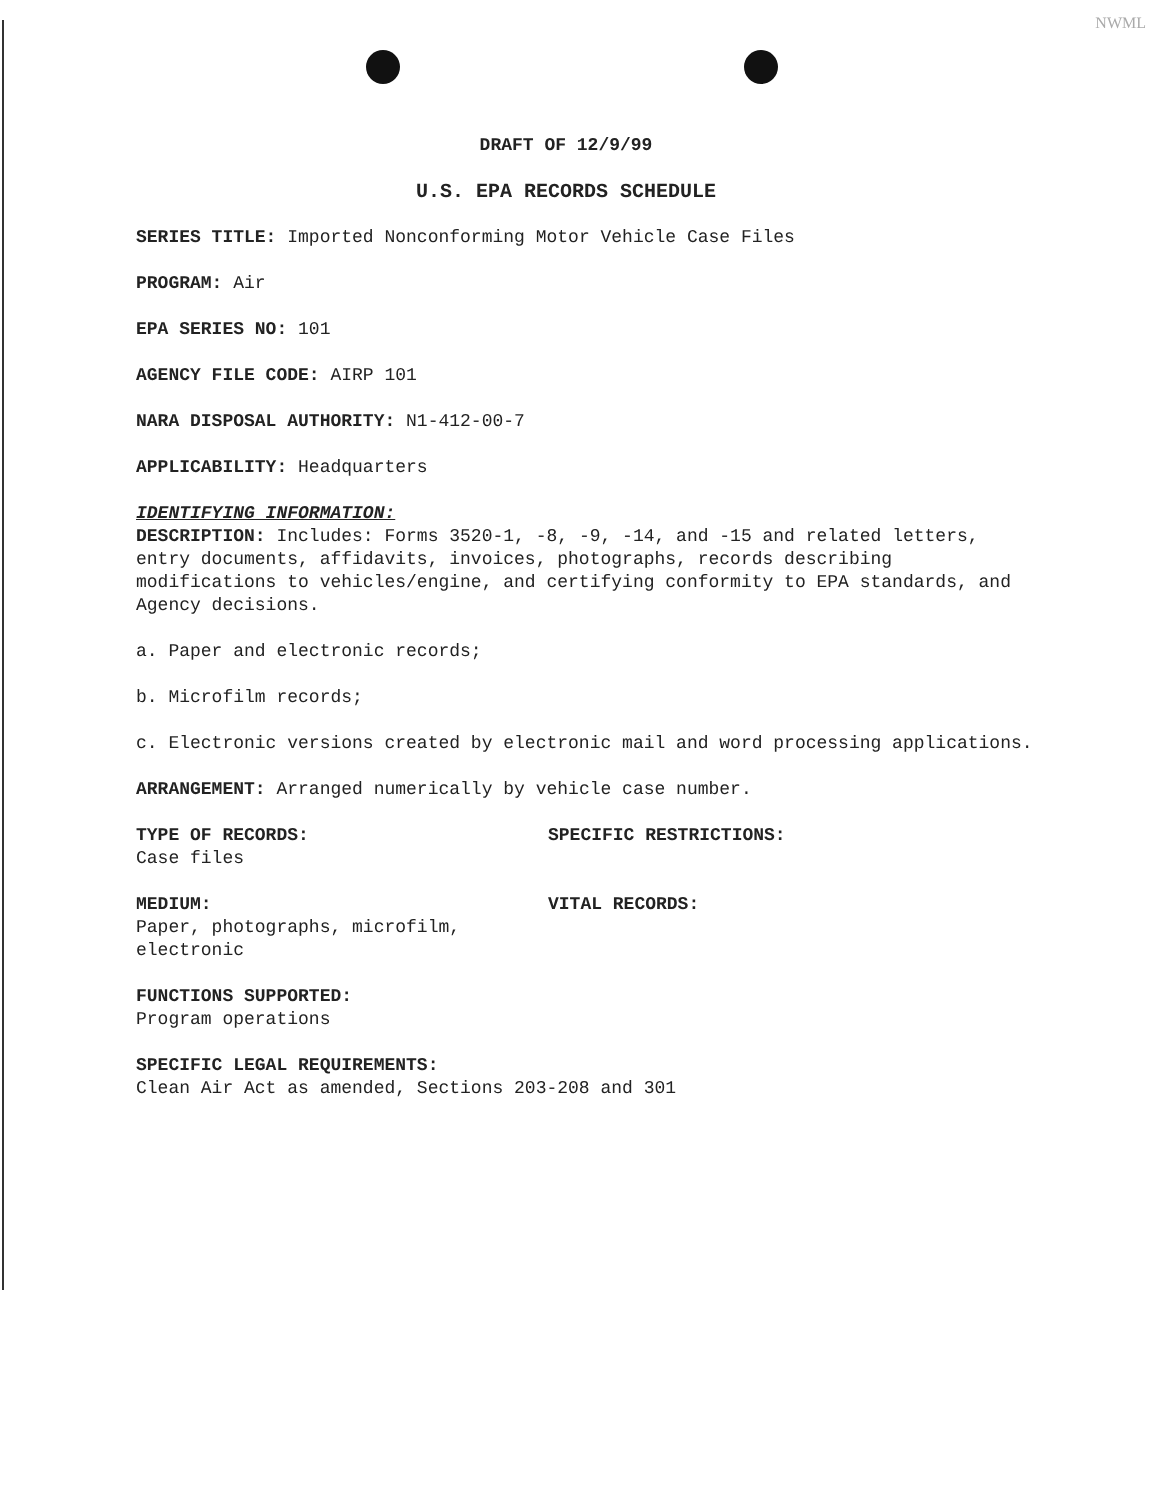NWML
DRAFT OF 12/9/99
U.S. EPA RECORDS SCHEDULE
SERIES TITLE: Imported Nonconforming Motor Vehicle Case Files
PROGRAM: Air
EPA SERIES NO: 101
AGENCY FILE CODE: AIRP 101
NARA DISPOSAL AUTHORITY: N1-412-00-7
APPLICABILITY: Headquarters
IDENTIFYING INFORMATION:
DESCRIPTION: Includes: Forms 3520-1, -8, -9, -14, and -15 and related letters, entry documents, affidavits, invoices, photographs, records describing modifications to vehicles/engine, and certifying conformity to EPA standards, and Agency decisions.
a. Paper and electronic records;
b. Microfilm records;
c. Electronic versions created by electronic mail and word processing applications.
ARRANGEMENT: Arranged numerically by vehicle case number.
TYPE OF RECORDS:
Case files
SPECIFIC RESTRICTIONS:
MEDIUM:
Paper, photographs, microfilm, electronic
VITAL RECORDS:
FUNCTIONS SUPPORTED:
Program operations
SPECIFIC LEGAL REQUIREMENTS:
Clean Air Act as amended, Sections 203-208 and 301